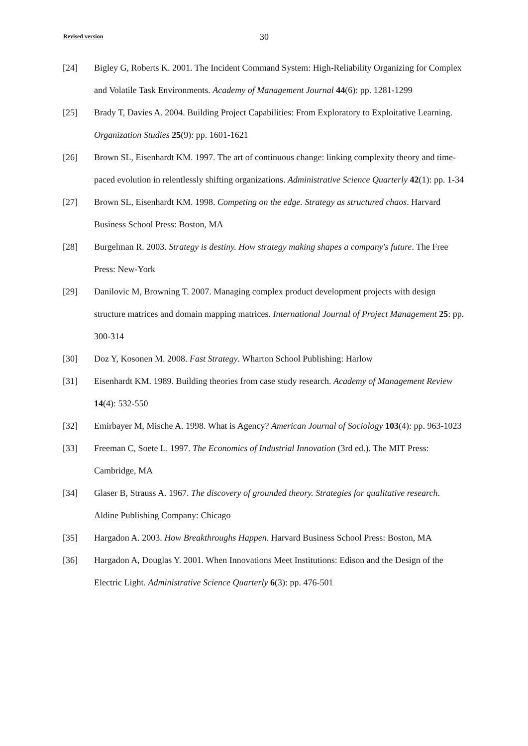Revised version 30
[24] Bigley G, Roberts K. 2001. The Incident Command System: High-Reliability Organizing for Complex and Volatile Task Environments. Academy of Management Journal 44(6): pp. 1281-1299
[25] Brady T, Davies A. 2004. Building Project Capabilities: From Exploratory to Exploitative Learning. Organization Studies 25(9): pp. 1601-1621
[26] Brown SL, Eisenhardt KM. 1997. The art of continuous change: linking complexity theory and time-paced evolution in relentlessly shifting organizations. Administrative Science Quarterly 42(1): pp. 1-34
[27] Brown SL, Eisenhardt KM. 1998. Competing on the edge. Strategy as structured chaos. Harvard Business School Press: Boston, MA
[28] Burgelman R. 2003. Strategy is destiny. How strategy making shapes a company's future. The Free Press: New-York
[29] Danilovic M, Browning T. 2007. Managing complex product development projects with design structure matrices and domain mapping matrices. International Journal of Project Management 25: pp. 300-314
[30] Doz Y, Kosonen M. 2008. Fast Strategy. Wharton School Publishing: Harlow
[31] Eisenhardt KM. 1989. Building theories from case study research. Academy of Management Review 14(4): 532-550
[32] Emirbayer M, Mische A. 1998. What is Agency? American Journal of Sociology 103(4): pp. 963-1023
[33] Freeman C, Soete L. 1997. The Economics of Industrial Innovation (3rd ed.). The MIT Press: Cambridge, MA
[34] Glaser B, Strauss A. 1967. The discovery of grounded theory. Strategies for qualitative research. Aldine Publishing Company: Chicago
[35] Hargadon A. 2003. How Breakthroughs Happen. Harvard Business School Press: Boston, MA
[36] Hargadon A, Douglas Y. 2001. When Innovations Meet Institutions: Edison and the Design of the Electric Light. Administrative Science Quarterly 6(3): pp. 476-501